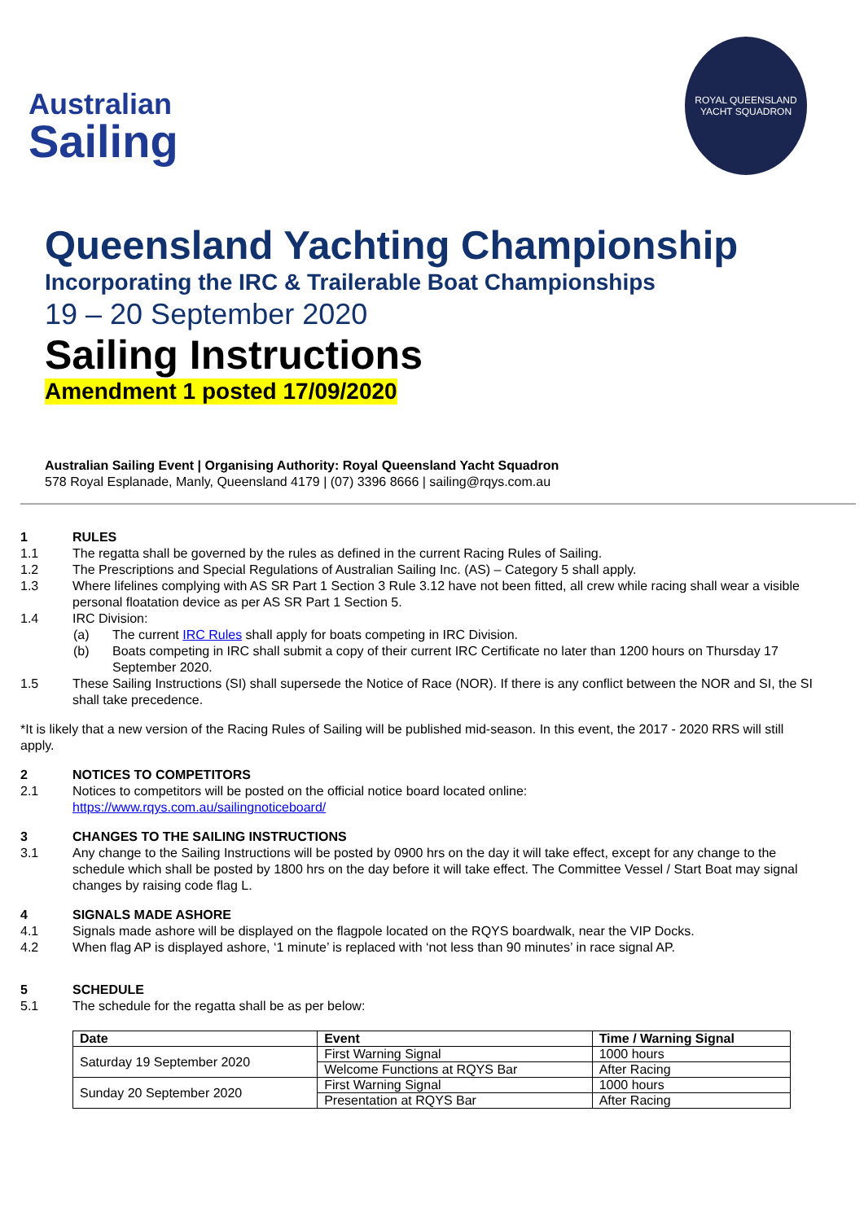Australian
Sailing
ROYAL QUEENSLAND
YACHT SQUADRON
Queensland Yachting Championship
Incorporating the IRC & Trailerable Boat Championships
19 – 20 September 2020
Sailing Instructions
Amendment 1 posted 17/09/2020
Australian Sailing Event | Organising Authority: Royal Queensland Yacht Squadron
578 Royal Esplanade, Manly, Queensland 4179 | (07) 3396 8666 | sailing@rqys.com.au
1 RULES
1.1 The regatta shall be governed by the rules as defined in the current Racing Rules of Sailing.
1.2 The Prescriptions and Special Regulations of Australian Sailing Inc. (AS) – Category 5 shall apply.
1.3 Where lifelines complying with AS SR Part 1 Section 3 Rule 3.12 have not been fitted, all crew while racing shall wear a visible personal floatation device as per AS SR Part 1 Section 5.
1.4 IRC Division:
(a) The current IRC Rules shall apply for boats competing in IRC Division.
(b) Boats competing in IRC shall submit a copy of their current IRC Certificate no later than 1200 hours on Thursday 17 September 2020.
1.5 These Sailing Instructions (SI) shall supersede the Notice of Race (NOR). If there is any conflict between the NOR and SI, the SI shall take precedence.
*It is likely that a new version of the Racing Rules of Sailing will be published mid-season. In this event, the 2017 - 2020 RRS will still apply.
2 NOTICES TO COMPETITORS
2.1 Notices to competitors will be posted on the official notice board located online:
https://www.rqys.com.au/sailingnoticeboard/
3 CHANGES TO THE SAILING INSTRUCTIONS
3.1 Any change to the Sailing Instructions will be posted by 0900 hrs on the day it will take effect, except for any change to the schedule which shall be posted by 1800 hrs on the day before it will take effect. The Committee Vessel / Start Boat may signal changes by raising code flag L.
4 SIGNALS MADE ASHORE
4.1 Signals made ashore will be displayed on the flagpole located on the RQYS boardwalk, near the VIP Docks.
4.2 When flag AP is displayed ashore, ‘1 minute’ is replaced with ‘not less than 90 minutes’ in race signal AP.
5 SCHEDULE
5.1 The schedule for the regatta shall be as per below:
| Date | Event | Time / Warning Signal |
| --- | --- | --- |
| Saturday 19 September 2020 | First Warning Signal | 1000 hours |
| | Welcome Functions at RQYS Bar | After Racing |
| Sunday 20 September 2020 | First Warning Signal | 1000 hours |
| | Presentation at RQYS Bar | After Racing |